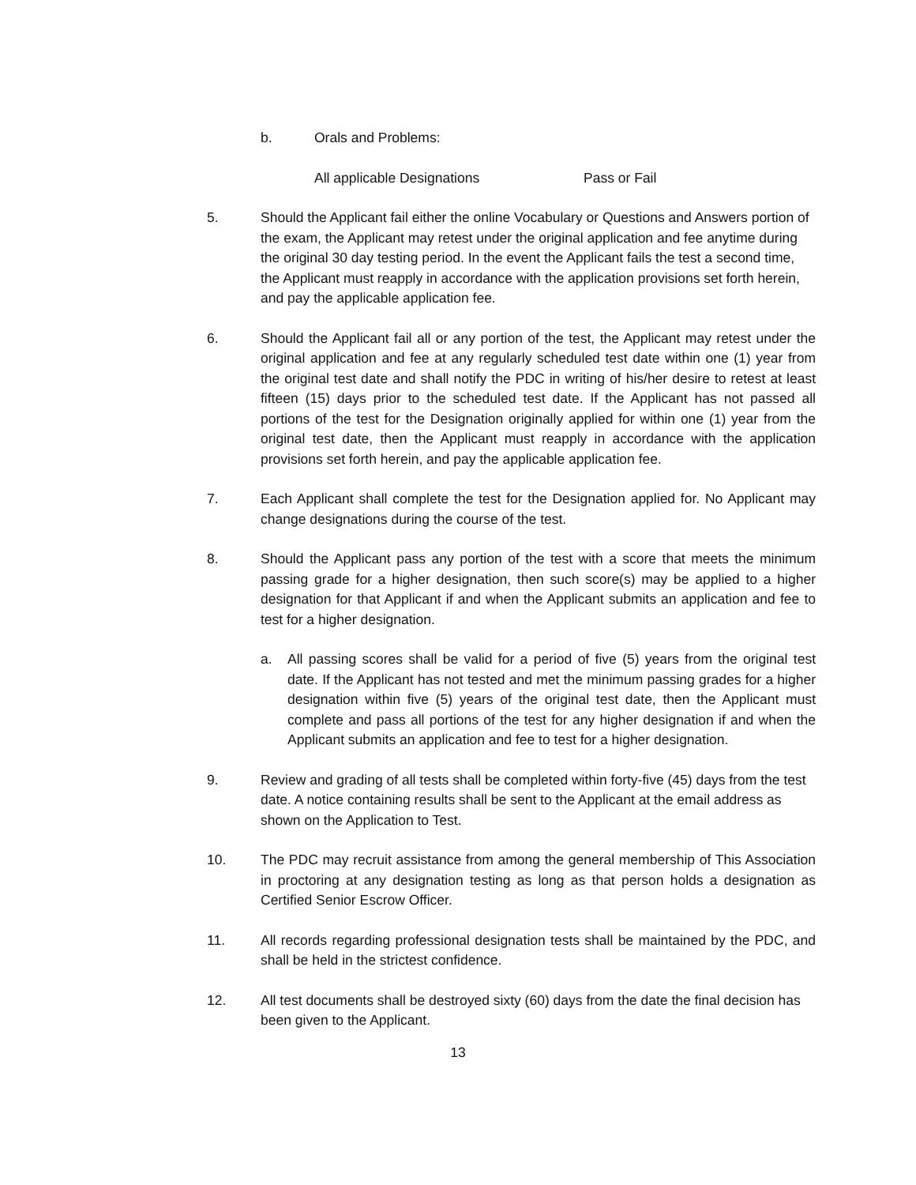b. Orals and Problems:
All applicable Designations Pass or Fail
5. Should the Applicant fail either the online Vocabulary or Questions and Answers portion of the exam, the Applicant may retest under the original application and fee anytime during the original 30 day testing period. In the event the Applicant fails the test a second time, the Applicant must reapply in accordance with the application provisions set forth herein, and pay the applicable application fee.
6. Should the Applicant fail all or any portion of the test, the Applicant may retest under the original application and fee at any regularly scheduled test date within one (1) year from the original test date and shall notify the PDC in writing of his/her desire to retest at least fifteen (15) days prior to the scheduled test date. If the Applicant has not passed all portions of the test for the Designation originally applied for within one (1) year from the original test date, then the Applicant must reapply in accordance with the application provisions set forth herein, and pay the applicable application fee.
7. Each Applicant shall complete the test for the Designation applied for. No Applicant may change designations during the course of the test.
8. Should the Applicant pass any portion of the test with a score that meets the minimum passing grade for a higher designation, then such score(s) may be applied to a higher designation for that Applicant if and when the Applicant submits an application and fee to test for a higher designation.
a. All passing scores shall be valid for a period of five (5) years from the original test date. If the Applicant has not tested and met the minimum passing grades for a higher designation within five (5) years of the original test date, then the Applicant must complete and pass all portions of the test for any higher designation if and when the Applicant submits an application and fee to test for a higher designation.
9. Review and grading of all tests shall be completed within forty-five (45) days from the test date. A notice containing results shall be sent to the Applicant at the email address as shown on the Application to Test.
10. The PDC may recruit assistance from among the general membership of This Association in proctoring at any designation testing as long as that person holds a designation as Certified Senior Escrow Officer.
11. All records regarding professional designation tests shall be maintained by the PDC, and shall be held in the strictest confidence.
12. All test documents shall be destroyed sixty (60) days from the date the final decision has been given to the Applicant.
13